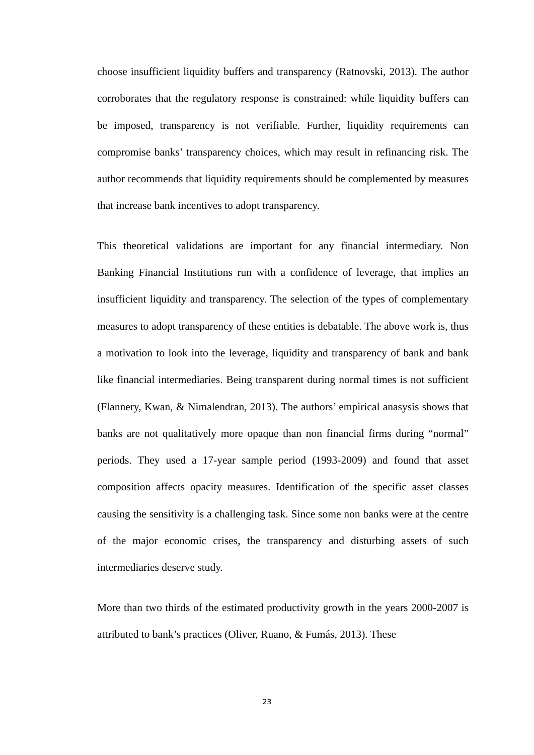choose insufficient liquidity buffers and transparency (Ratnovski, 2013). The author corroborates that the regulatory response is constrained: while liquidity buffers can be imposed, transparency is not verifiable. Further, liquidity requirements can compromise banks’ transparency choices, which may result in refinancing risk. The author recommends that liquidity requirements should be complemented by measures that increase bank incentives to adopt transparency.
This theoretical validations are important for any financial intermediary. Non Banking Financial Institutions run with a confidence of leverage, that implies an insufficient liquidity and transparency. The selection of the types of complementary measures to adopt transparency of these entities is debatable. The above work is, thus a motivation to look into the leverage, liquidity and transparency of bank and bank like financial intermediaries. Being transparent during normal times is not sufficient (Flannery, Kwan, & Nimalendran, 2013). The authors’ empirical anasysis shows that banks are not qualitatively more opaque than non financial firms during “normal” periods. They used a 17-year sample period (1993-2009) and found that asset composition affects opacity measures. Identification of the specific asset classes causing the sensitivity is a challenging task. Since some non banks were at the centre of the major economic crises, the transparency and disturbing assets of such intermediaries deserve study.
More than two thirds of the estimated productivity growth in the years 2000-2007 is attributed to bank’s practices (Oliver, Ruano, & Fumás, 2013). These
23